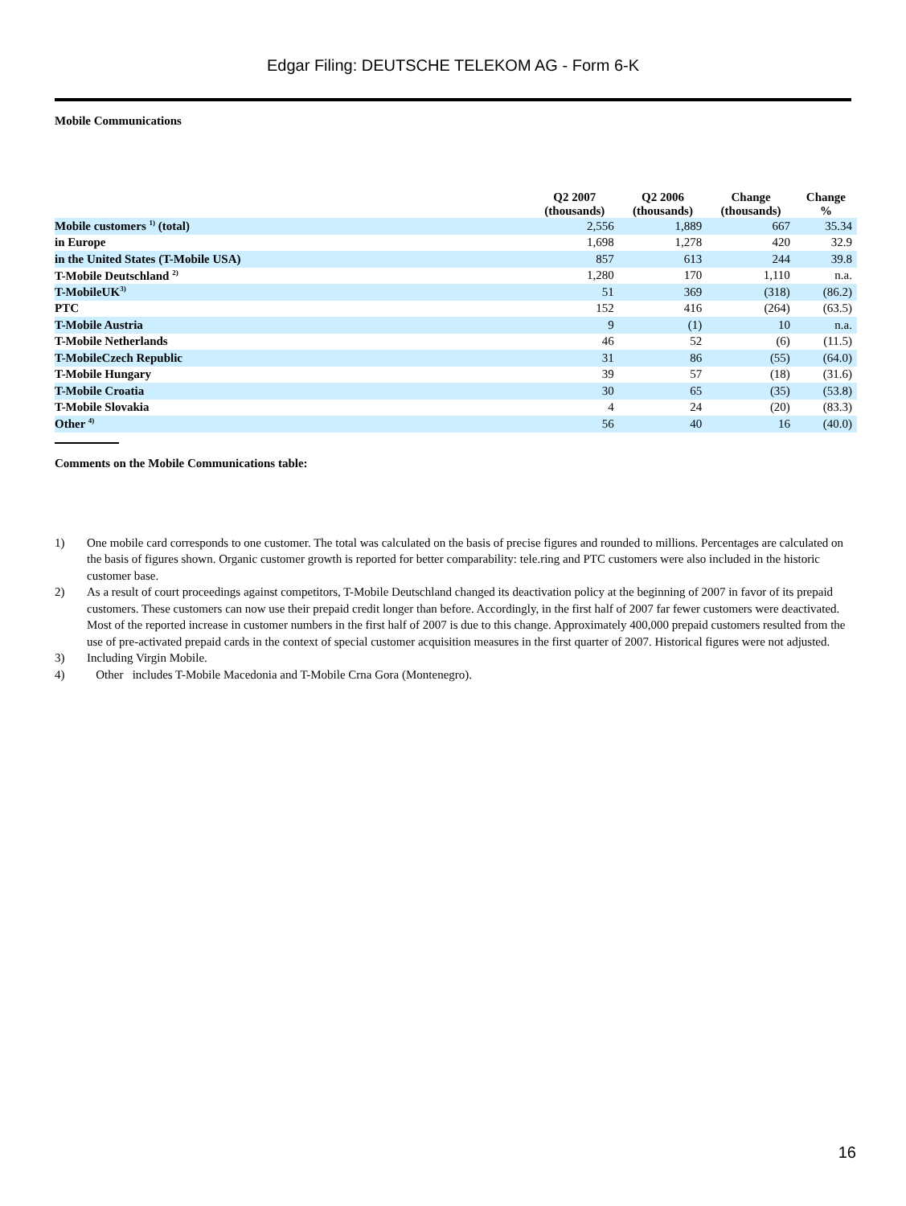Edgar Filing: DEUTSCHE TELEKOM AG - Form 6-K
Mobile Communications
| | Q2 2007 (thousands) | Q2 2006 (thousands) | Change (thousands) | Change % |
| --- | --- | --- | --- | --- |
| Mobile customers <sup>1)</sup> (total) | 2,556 | 1,889 | 667 | 35.34 |
| in Europe | 1,698 | 1,278 | 420 | 32.9 |
| in the United States (T-Mobile USA) | 857 | 613 | 244 | 39.8 |
| T-Mobile Deutschland <sup>2)</sup> | 1,280 | 170 | 1,110 | n.a. |
| T-MobileUK<sup>3)</sup> | 51 | 369 | (318) | (86.2) |
| PTC | 152 | 416 | (264) | (63.5) |
| T-Mobile Austria | 9 | (1) | 10 | n.a. |
| T-Mobile Netherlands | 46 | 52 | (6) | (11.5) |
| T-MobileCzech Republic | 31 | 86 | (55) | (64.0) |
| T-Mobile Hungary | 39 | 57 | (18) | (31.6) |
| T-Mobile Croatia | 30 | 65 | (35) | (53.8) |
| T-Mobile Slovakia | 4 | 24 | (20) | (83.3) |
| Other <sup>4)</sup> | 56 | 40 | 16 | (40.0) |
Comments on the Mobile Communications table:
1) One mobile card corresponds to one customer. The total was calculated on the basis of precise figures and rounded to millions. Percentages are calculated on the basis of figures shown. Organic customer growth is reported for better comparability: tele.ring and PTC customers were also included in the historic customer base.
2) As a result of court proceedings against competitors, T-Mobile Deutschland changed its deactivation policy at the beginning of 2007 in favor of its prepaid customers. These customers can now use their prepaid credit longer than before. Accordingly, in the first half of 2007 far fewer customers were deactivated. Most of the reported increase in customer numbers in the first half of 2007 is due to this change. Approximately 400,000 prepaid customers resulted from the use of pre-activated prepaid cards in the context of special customer acquisition measures in the first quarter of 2007. Historical figures were not adjusted.
3) Including Virgin Mobile.
4) Other includes T-Mobile Macedonia and T-Mobile Crna Gora (Montenegro).
16